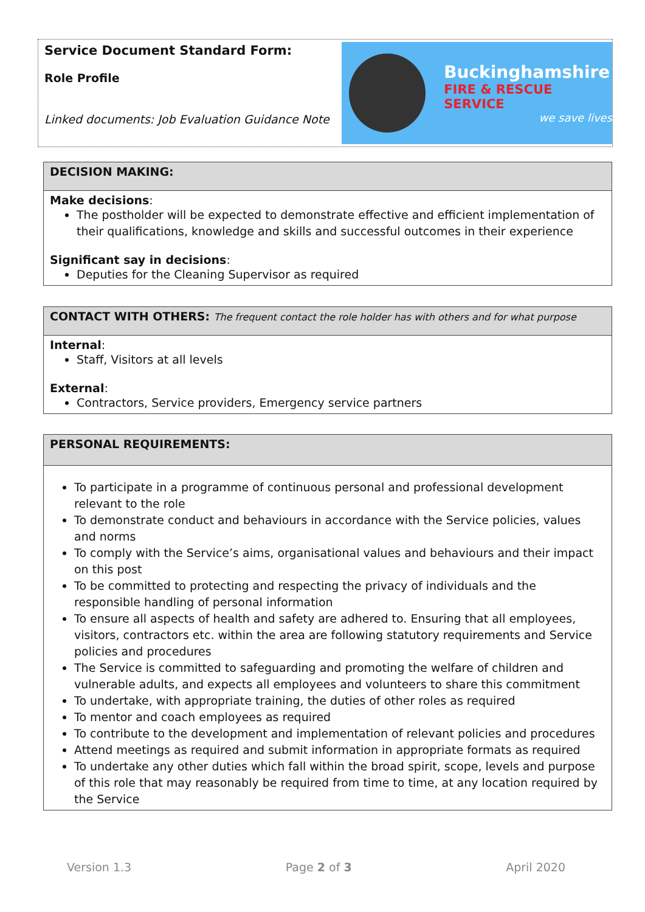Service Document Standard Form:
Role Profile
Linked documents: Job Evaluation Guidance Note
Buckinghamshire
FIRE & RESCUE SERVICE
we save lives
| DECISION MAKING: |
| Make decisions : The postholder will be expected to demonstrate effective and efficient implementation of their qualifications, knowledge and skills and successful outcomes in their experience Significant say in decisions : Deputies for the Cleaning Supervisor as required |
| CONTACT WITH OTHERS: The frequent contact the role holder has with others and for what purpose |
| Internal : Staff, Visitors at all levels External : Contractors, Service providers, Emergency service partners |
| PERSONAL REQUIREMENTS: |
| To participate in a programme of continuous personal and professional development relevant to the role To demonstrate conduct and behaviours in accordance with the Service policies, values and norms To comply with the Service’s aims, organisational values and behaviours and their impact on this post To be committed to protecting and respecting the privacy of individuals and the responsible handling of personal information To ensure all aspects of health and safety are adhered to. Ensuring that all employees, visitors, contractors etc. within the area are following statutory requirements and Service policies and procedures The Service is committed to safeguarding and promoting the welfare of children and vulnerable adults, and expects all employees and volunteers to share this commitment To undertake, with appropriate training, the duties of other roles as required To mentor and coach employees as required To contribute to the development and implementation of relevant policies and procedures Attend meetings as required and submit information in appropriate formats as required To undertake any other duties which fall within the broad spirit, scope, levels and purpose of this role that may reasonably be required from time to time, at any location required by the Service |
Version 1.3 Page 2 of 3 April 2020